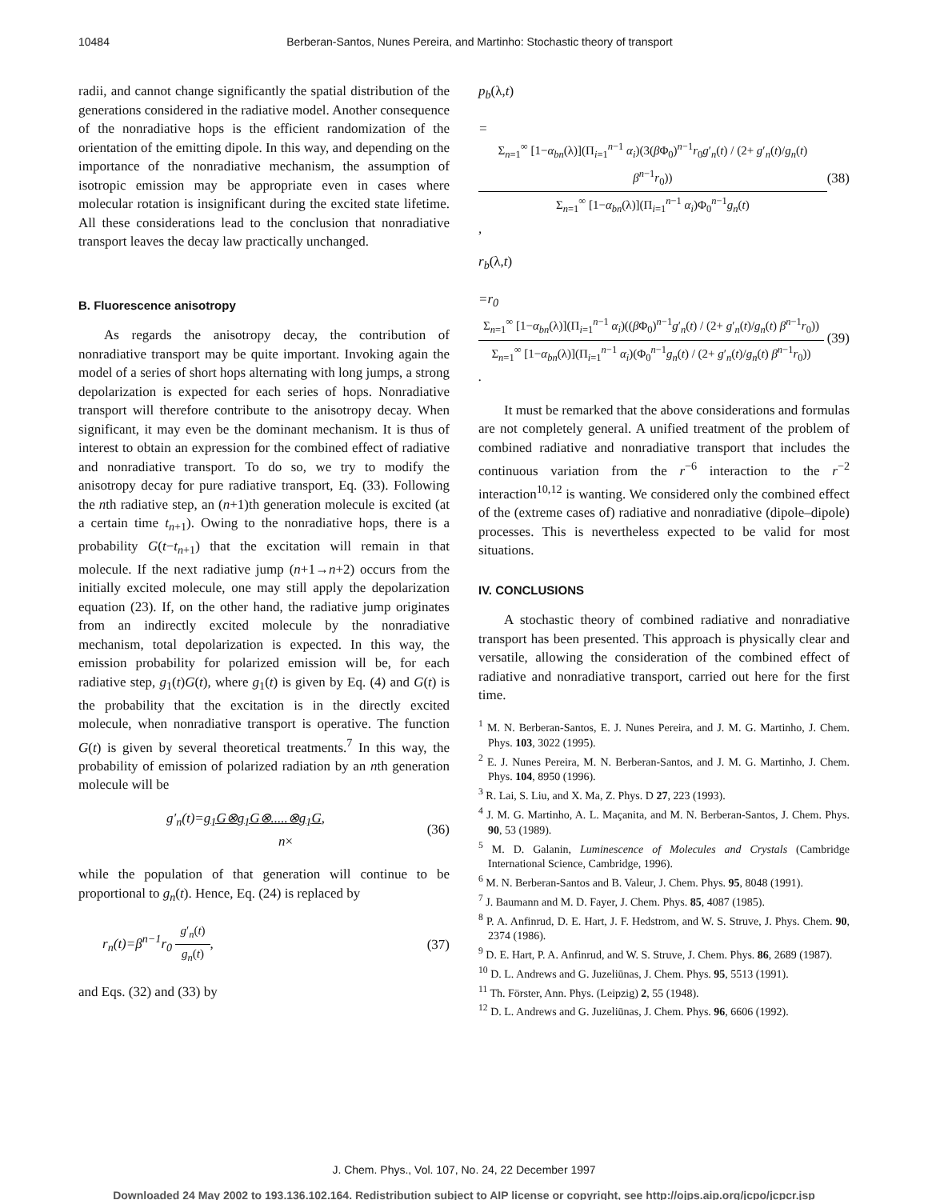10484 Berberan-Santos, Nunes Pereira, and Martinho: Stochastic theory of transport
radii, and cannot change significantly the spatial distribution of the generations considered in the radiative model. Another consequence of the nonradiative hops is the efficient randomization of the orientation of the emitting dipole. In this way, and depending on the importance of the nonradiative mechanism, the assumption of isotropic emission may be appropriate even in cases where molecular rotation is insignificant during the excited state lifetime. All these considerations lead to the conclusion that nonradiative transport leaves the decay law practically unchanged.
B. Fluorescence anisotropy
As regards the anisotropy decay, the contribution of nonradiative transport may be quite important. Invoking again the model of a series of short hops alternating with long jumps, a strong depolarization is expected for each series of hops. Nonradiative transport will therefore contribute to the anisotropy decay. When significant, it may even be the dominant mechanism. It is thus of interest to obtain an expression for the combined effect of radiative and nonradiative transport. To do so, we try to modify the anisotropy decay for pure radiative transport, Eq. (33). Following the nth radiative step, an (n+1)th generation molecule is excited (at a certain time t<sub>n+1</sub>). Owing to the nonradiative hops, there is a probability G(t−t<sub>n+1</sub>) that the excitation will remain in that molecule. If the next radiative jump (n+1→n+2) occurs from the initially excited molecule, one may still apply the depolarization equation (23). If, on the other hand, the radiative jump originates from an indirectly excited molecule by the nonradiative mechanism, total depolarization is expected. In this way, the emission probability for polarized emission will be, for each radiative step, g<sub>1</sub>(t)G(t), where g<sub>1</sub>(t) is given by Eq. (4) and G(t) is the probability that the excitation is in the directly excited molecule, when nonradiative transport is operative. The function G(t) is given by several theoretical treatments.<sup>7</sup> In this way, the probability of emission of polarized radiation by an nth generation molecule will be
g′<sub>n</sub>(t)=g<sub>1</sub>G⊗g<sub>1</sub>G⊗.....⊗g<sub>1</sub>G,
n× (36)
while the population of that generation will continue to be proportional to g<sub>n</sub>(t). Hence, Eq. (24) is replaced by
r<sub>n</sub>(t)=β<sup>n−1</sup>r<sub>0</sub>
g′<sub>n</sub>(t)
g<sub>n</sub>(t)
, (37)
and Eqs. (32) and (33) by
p<sub>b</sub>(λ,t)
=
Σ<sub>n=1</sub><sup>∞</sup> [1−α<sub>bn</sub>(λ)](Π<sub>i=1</sub><sup>n−1</sup> α<sub>i</sub>)(3(β Φ<sub>0</sub>)<sup>n−1</sup>r<sub>0</sub>g′<sub>n</sub>(t) / (2+ g′<sub>n</sub>(t)/g<sub>n</sub>(t) β<sup>n−1</sup>r<sub>0</sub>))
Σ<sub>n=1</sub><sup>∞</sup> [1−α<sub>bn</sub>(λ)](Π<sub>i=1</sub><sup>n−1</sup> α<sub>i</sub>)Φ<sub>0</sub><sup>n−1</sup>g<sub>n</sub>(t)
, (38)
r<sub>b</sub>(λ,t)
=r<sub>0</sub>
Σ<sub>n=1</sub><sup>∞</sup> [1−α<sub>bn</sub>(λ)](Π<sub>i=1</sub><sup>n−1</sup> α<sub>i</sub>)((β Φ<sub>0</sub>)<sup>n−1</sup>g′<sub>n</sub>(t) / (2+ g′<sub>n</sub>(t)/g<sub>n</sub>(t) β<sup>n−1</sup>r<sub>0</sub>))
Σ<sub>n=1</sub><sup>∞</sup> [1−α<sub>bn</sub>(λ)](Π<sub>i=1</sub><sup>n−1</sup> α<sub>i</sub>)(Φ<sub>0</sub><sup>n−1</sup>g<sub>n</sub>(t) / (2+ g′<sub>n</sub>(t)/g<sub>n</sub>(t) β<sup>n−1</sup>r<sub>0</sub>))
. (39)
It must be remarked that the above considerations and formulas are not completely general. A unified treatment of the problem of combined radiative and nonradiative transport that includes the continuous variation from the r<sup>−6</sup> interaction to the r<sup>−2</sup> interaction<sup>10,12</sup> is wanting. We considered only the combined effect of the (extreme cases of) radiative and nonradiative (dipole–dipole) processes. This is nevertheless expected to be valid for most situations.
IV. CONCLUSIONS
A stochastic theory of combined radiative and nonradiative transport has been presented. This approach is physically clear and versatile, allowing the consideration of the combined effect of radiative and nonradiative transport, carried out here for the first time.
<sup>1</sup> M. N. Berberan-Santos, E. J. Nunes Pereira, and J. M. G. Martinho, J. Chem. Phys. 103, 3022 (1995).
<sup>2</sup> E. J. Nunes Pereira, M. N. Berberan-Santos, and J. M. G. Martinho, J. Chem. Phys. 104, 8950 (1996).
<sup>3</sup> R. Lai, S. Liu, and X. Ma, Z. Phys. D 27, 223 (1993).
<sup>4</sup> J. M. G. Martinho, A. L. Maçanita, and M. N. Berberan-Santos, J. Chem. Phys. 90, 53 (1989).
<sup>5</sup> M. D. Galanin, Luminescence of Molecules and Crystals (Cambridge International Science, Cambridge, 1996).
<sup>6</sup> M. N. Berberan-Santos and B. Valeur, J. Chem. Phys. 95, 8048 (1991).
<sup>7</sup> J. Baumann and M. D. Fayer, J. Chem. Phys. 85, 4087 (1985).
<sup>8</sup> P. A. Anfinrud, D. E. Hart, J. F. Hedstrom, and W. S. Struve, J. Phys. Chem. 90, 2374 (1986).
<sup>9</sup> D. E. Hart, P. A. Anfinrud, and W. S. Struve, J. Chem. Phys. 86, 2689 (1987).
<sup>10</sup> D. L. Andrews and G. Juzeliūnas, J. Chem. Phys. 95, 5513 (1991).
<sup>11</sup> Th. Förster, Ann. Phys. (Leipzig) 2, 55 (1948).
<sup>12</sup> D. L. Andrews and G. Juzeliūnas, J. Chem. Phys. 96, 6606 (1992).
J. Chem. Phys., Vol. 107, No. 24, 22 December 1997
Downloaded 24 May 2002 to 193.136.102.164. Redistribution subject to AIP license or copyright, see http://ojps.aip.org/jcpo/jcpcr.jsp